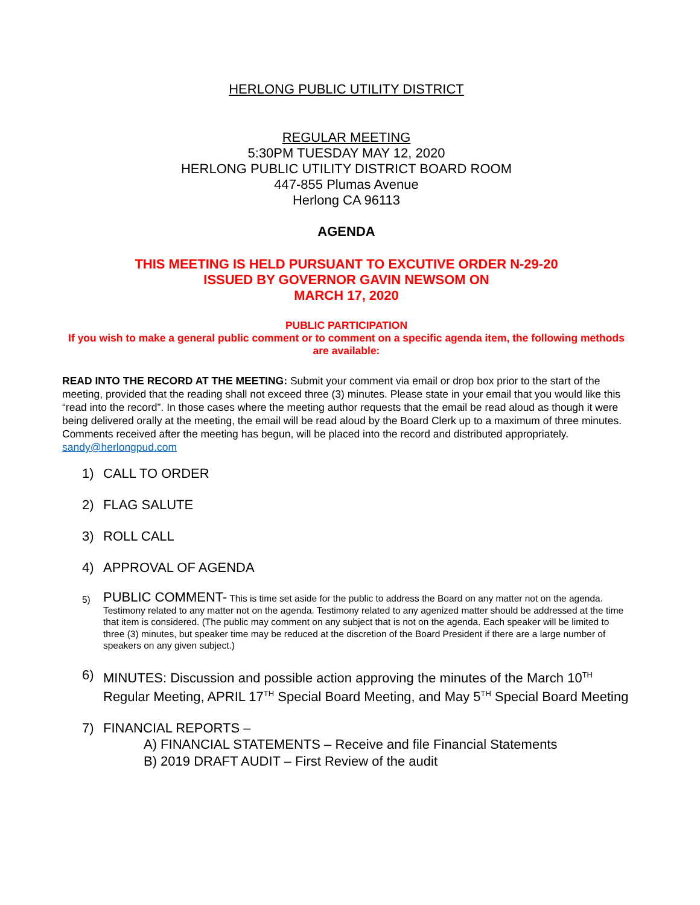HERLONG PUBLIC UTILITY DISTRICT
REGULAR MEETING
5:30PM TUESDAY MAY 12, 2020
HERLONG PUBLIC UTILITY DISTRICT BOARD ROOM
447-855 Plumas Avenue
Herlong CA 96113
AGENDA
THIS MEETING IS HELD PURSUANT TO EXCUTIVE ORDER N-29-20
ISSUED BY GOVERNOR GAVIN NEWSOM ON
MARCH 17, 2020
PUBLIC PARTICIPATION
If you wish to make a general public comment or to comment on a specific agenda item, the following methods are available:
READ INTO THE RECORD AT THE MEETING: Submit your comment via email or drop box prior to the start of the meeting, provided that the reading shall not exceed three (3) minutes. Please state in your email that you would like this “read into the record”. In those cases where the meeting author requests that the email be read aloud as though it were being delivered orally at the meeting, the email will be read aloud by the Board Clerk up to a maximum of three minutes. Comments received after the meeting has begun, will be placed into the record and distributed appropriately. sandy@herlongpud.com
1) CALL TO ORDER
2) FLAG SALUTE
3) ROLL CALL
4) APPROVAL OF AGENDA
5) PUBLIC COMMENT- This is time set aside for the public to address the Board on any matter not on the agenda. Testimony related to any matter not on the agenda. Testimony related to any agenized matter should be addressed at the time that item is considered. (The public may comment on any subject that is not on the agenda. Each speaker will be limited to three (3) minutes, but speaker time may be reduced at the discretion of the Board President if there are a large number of speakers on any given subject.)
6) MINUTES: Discussion and possible action approving the minutes of the March 10<sup>TH</sup> Regular Meeting, APRIL 17<sup>TH</sup> Special Board Meeting, and May 5<sup>TH</sup> Special Board Meeting
7) FINANCIAL REPORTS –
A) FINANCIAL STATEMENTS – Receive and file Financial Statements
B) 2019 DRAFT AUDIT – First Review of the audit